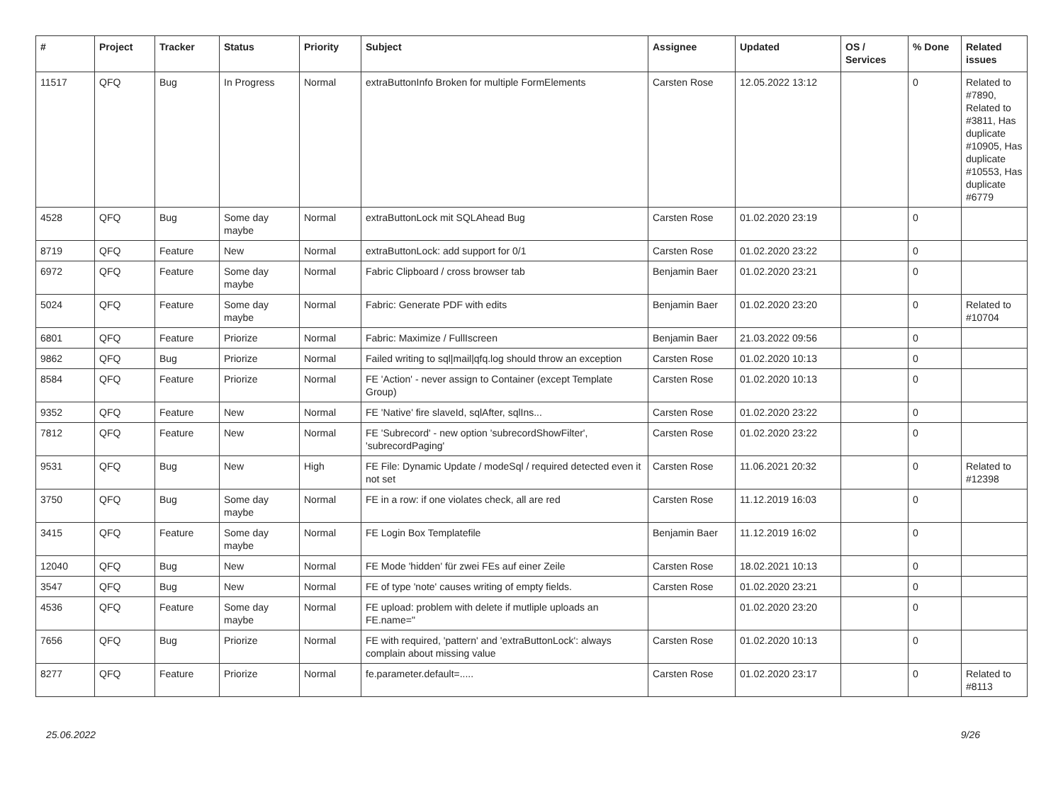| # | Project | Tracker | Status | Priority | Subject | Assignee | Updated | OS / Services | % Done | Related issues |
| --- | --- | --- | --- | --- | --- | --- | --- | --- | --- | --- |
| 11517 | QFQ | Bug | In Progress | Normal | extraButtonInfo Broken for multiple FormElements | Carsten Rose | 12.05.2022 13:12 | | 0 | Related to #7890, Related to #3811, Has duplicate #10905, Has duplicate #10553, Has duplicate #6779 |
| 4528 | QFQ | Bug | Some day maybe | Normal | extraButtonLock mit SQLAhead Bug | Carsten Rose | 01.02.2020 23:19 | | 0 | |
| 8719 | QFQ | Feature | New | Normal | extraButtonLock: add support for 0/1 | Carsten Rose | 01.02.2020 23:22 | | 0 | |
| 6972 | QFQ | Feature | Some day maybe | Normal | Fabric Clipboard / cross browser tab | Benjamin Baer | 01.02.2020 23:21 | | 0 | |
| 5024 | QFQ | Feature | Some day maybe | Normal | Fabric: Generate PDF with edits | Benjamin Baer | 01.02.2020 23:20 | | 0 | Related to #10704 |
| 6801 | QFQ | Feature | Priorize | Normal | Fabric: Maximize / FullIscreen | Benjamin Baer | 21.03.2022 09:56 | | 0 | |
| 9862 | QFQ | Bug | Priorize | Normal | Failed writing to sql/mail/qfq.log should throw an exception | Carsten Rose | 01.02.2020 10:13 | | 0 | |
| 8584 | QFQ | Feature | Priorize | Normal | FE 'Action' - never assign to Container (except Template Group) | Carsten Rose | 01.02.2020 10:13 | | 0 | |
| 9352 | QFQ | Feature | New | Normal | FE 'Native' fire slaveId, sqlAfter, sqlIns... | Carsten Rose | 01.02.2020 23:22 | | 0 | |
| 7812 | QFQ | Feature | New | Normal | FE 'Subrecord' - new option 'subrecordShowFilter', 'subrecordPaging' | Carsten Rose | 01.02.2020 23:22 | | 0 | |
| 9531 | QFQ | Bug | New | High | FE File: Dynamic Update / modeSql / required detected even it not set | Carsten Rose | 11.06.2021 20:32 | | 0 | Related to #12398 |
| 3750 | QFQ | Bug | Some day maybe | Normal | FE in a row: if one violates check, all are red | Carsten Rose | 11.12.2019 16:03 | | 0 | |
| 3415 | QFQ | Feature | Some day maybe | Normal | FE Login Box Templatefile | Benjamin Baer | 11.12.2019 16:02 | | 0 | |
| 12040 | QFQ | Bug | New | Normal | FE Mode 'hidden' für zwei FEs auf einer Zeile | Carsten Rose | 18.02.2021 10:13 | | 0 | |
| 3547 | QFQ | Bug | New | Normal | FE of type 'note' causes writing of empty fields. | Carsten Rose | 01.02.2020 23:21 | | 0 | |
| 4536 | QFQ | Feature | Some day maybe | Normal | FE upload: problem with delete if mutliple uploads an FE.name=" | | 01.02.2020 23:20 | | 0 | |
| 7656 | QFQ | Bug | Priorize | Normal | FE with required, 'pattern' and 'extraButtonLock': always complain about missing value | Carsten Rose | 01.02.2020 10:13 | | 0 | |
| 8277 | QFQ | Feature | Priorize | Normal | fe.parameter.default=..... | Carsten Rose | 01.02.2020 23:17 | | 0 | Related to #8113 |
25.06.2022 9/26